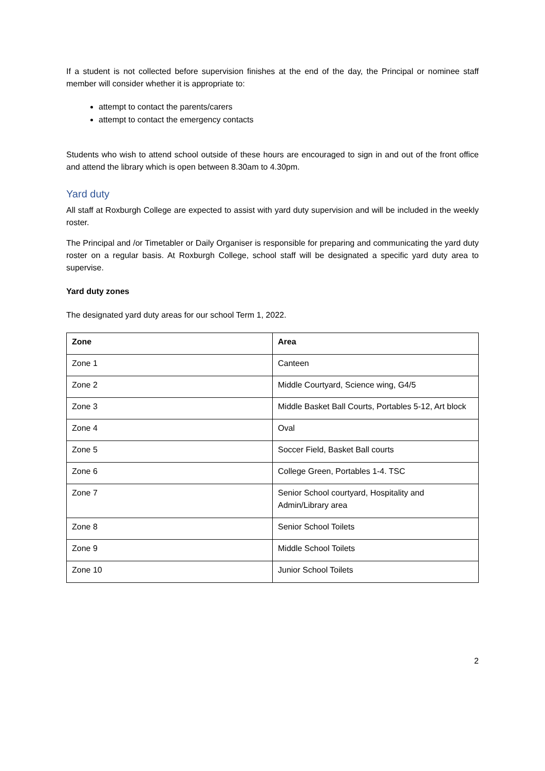If a student is not collected before supervision finishes at the end of the day, the Principal or nominee staff member will consider whether it is appropriate to:
attempt to contact the parents/carers
attempt to contact the emergency contacts
Students who wish to attend school outside of these hours are encouraged to sign in and out of the front office and attend the library which is open between 8.30am to 4.30pm.
Yard duty
All staff at Roxburgh College are expected to assist with yard duty supervision and will be included in the weekly roster.
The Principal and /or Timetabler or Daily Organiser is responsible for preparing and communicating the yard duty roster on a regular basis. At Roxburgh College, school staff will be designated a specific yard duty area to supervise.
Yard duty zones
The designated yard duty areas for our school Term 1, 2022.
| Zone | Area |
| --- | --- |
| Zone 1 | Canteen |
| Zone 2 | Middle Courtyard, Science wing, G4/5 |
| Zone 3 | Middle Basket Ball Courts, Portables 5-12, Art block |
| Zone 4 | Oval |
| Zone 5 | Soccer Field, Basket Ball courts |
| Zone 6 | College Green, Portables 1-4. TSC |
| Zone 7 | Senior School courtyard, Hospitality and Admin/Library area |
| Zone 8 | Senior School Toilets |
| Zone 9 | Middle School Toilets |
| Zone 10 | Junior School Toilets |
2